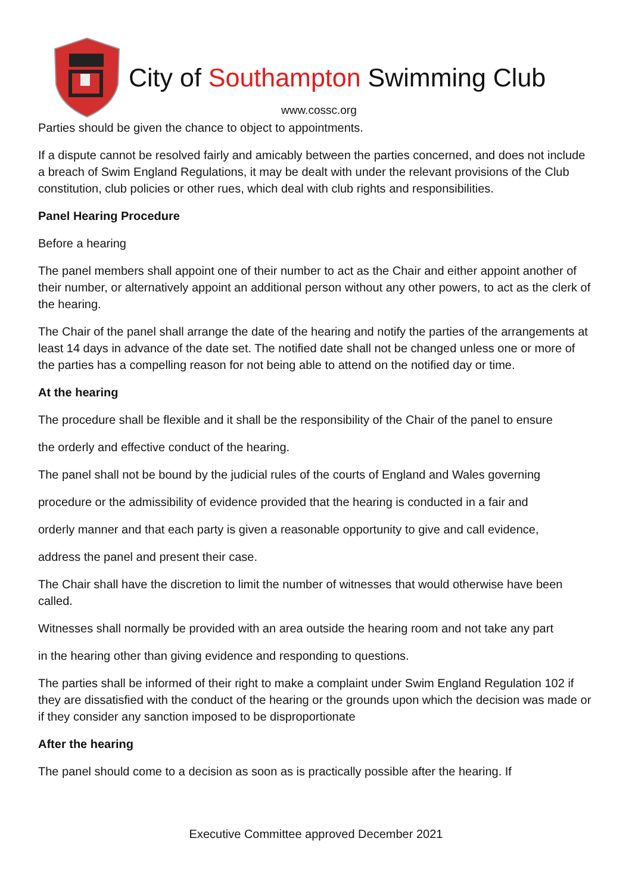City of Southampton Swimming Club
www.cossc.org
Parties should be given the chance to object to appointments.
If a dispute cannot be resolved fairly and amicably between the parties concerned, and does not include a breach of Swim England Regulations, it may be dealt with under the relevant provisions of the Club constitution, club policies or other rues, which deal with club rights and responsibilities.
Panel Hearing Procedure
Before a hearing
The panel members shall appoint one of their number to act as the Chair and either appoint another of their number, or alternatively appoint an additional person without any other powers, to act as the clerk of the hearing.
The Chair of the panel shall arrange the date of the hearing and notify the parties of the arrangements at least 14 days in advance of the date set. The notified date shall not be changed unless one or more of the parties has a compelling reason for not being able to attend on the notified day or time.
At the hearing
The procedure shall be flexible and it shall be the responsibility of the Chair of the panel to ensure
the orderly and effective conduct of the hearing.
The panel shall not be bound by the judicial rules of the courts of England and Wales governing
procedure or the admissibility of evidence provided that the hearing is conducted in a fair and
orderly manner and that each party is given a reasonable opportunity to give and call evidence,
address the panel and present their case.
The Chair shall have the discretion to limit the number of witnesses that would otherwise have been called.
Witnesses shall normally be provided with an area outside the hearing room and not take any part
in the hearing other than giving evidence and responding to questions.
The parties shall be informed of their right to make a complaint under Swim England Regulation 102 if they are dissatisfied with the conduct of the hearing or the grounds upon which the decision was made or if they consider any sanction imposed to be disproportionate
After the hearing
The panel should come to a decision as soon as is practically possible after the hearing. If
Executive Committee approved December 2021